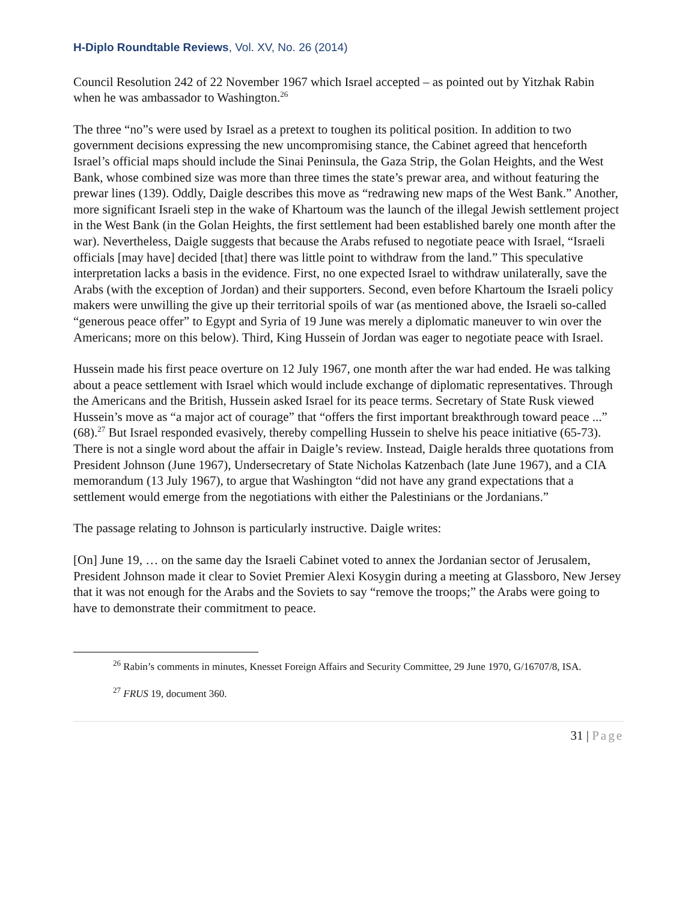H-Diplo Roundtable Reviews, Vol. XV, No. 26 (2014)
Council Resolution 242 of 22 November 1967 which Israel accepted – as pointed out by Yitzhak Rabin when he was ambassador to Washington.<sup>26</sup>
The three “no”s were used by Israel as a pretext to toughen its political position. In addition to two government decisions expressing the new uncompromising stance, the Cabinet agreed that henceforth Israel’s official maps should include the Sinai Peninsula, the Gaza Strip, the Golan Heights, and the West Bank, whose combined size was more than three times the state’s prewar area, and without featuring the prewar lines (139). Oddly, Daigle describes this move as “redrawing new maps of the West Bank.” Another, more significant Israeli step in the wake of Khartoum was the launch of the illegal Jewish settlement project in the West Bank (in the Golan Heights, the first settlement had been established barely one month after the war). Nevertheless, Daigle suggests that because the Arabs refused to negotiate peace with Israel, “Israeli officials [may have] decided [that] there was little point to withdraw from the land.” This speculative interpretation lacks a basis in the evidence. First, no one expected Israel to withdraw unilaterally, save the Arabs (with the exception of Jordan) and their supporters. Second, even before Khartoum the Israeli policy makers were unwilling the give up their territorial spoils of war (as mentioned above, the Israeli so-called “generous peace offer” to Egypt and Syria of 19 June was merely a diplomatic maneuver to win over the Americans; more on this below). Third, King Hussein of Jordan was eager to negotiate peace with Israel.
Hussein made his first peace overture on 12 July 1967, one month after the war had ended. He was talking about a peace settlement with Israel which would include exchange of diplomatic representatives. Through the Americans and the British, Hussein asked Israel for its peace terms. Secretary of State Rusk viewed Hussein’s move as “a major act of courage” that “offers the first important breakthrough toward peace ...” (68).<sup>27</sup> But Israel responded evasively, thereby compelling Hussein to shelve his peace initiative (65-73). There is not a single word about the affair in Daigle’s review. Instead, Daigle heralds three quotations from President Johnson (June 1967), Undersecretary of State Nicholas Katzenbach (late June 1967), and a CIA memorandum (13 July 1967), to argue that Washington “did not have any grand expectations that a settlement would emerge from the negotiations with either the Palestinians or the Jordanians.”
The passage relating to Johnson is particularly instructive. Daigle writes:
[On] June 19, … on the same day the Israeli Cabinet voted to annex the Jordanian sector of Jerusalem, President Johnson made it clear to Soviet Premier Alexi Kosygin during a meeting at Glassboro, New Jersey that it was not enough for the Arabs and the Soviets to say “remove the troops;” the Arabs were going to have to demonstrate their commitment to peace.
<sup>26</sup> Rabin’s comments in minutes, Knesset Foreign Affairs and Security Committee, 29 June 1970, G/16707/8, ISA.
<sup>27</sup> FRUS 19, document 360.
31 | Page